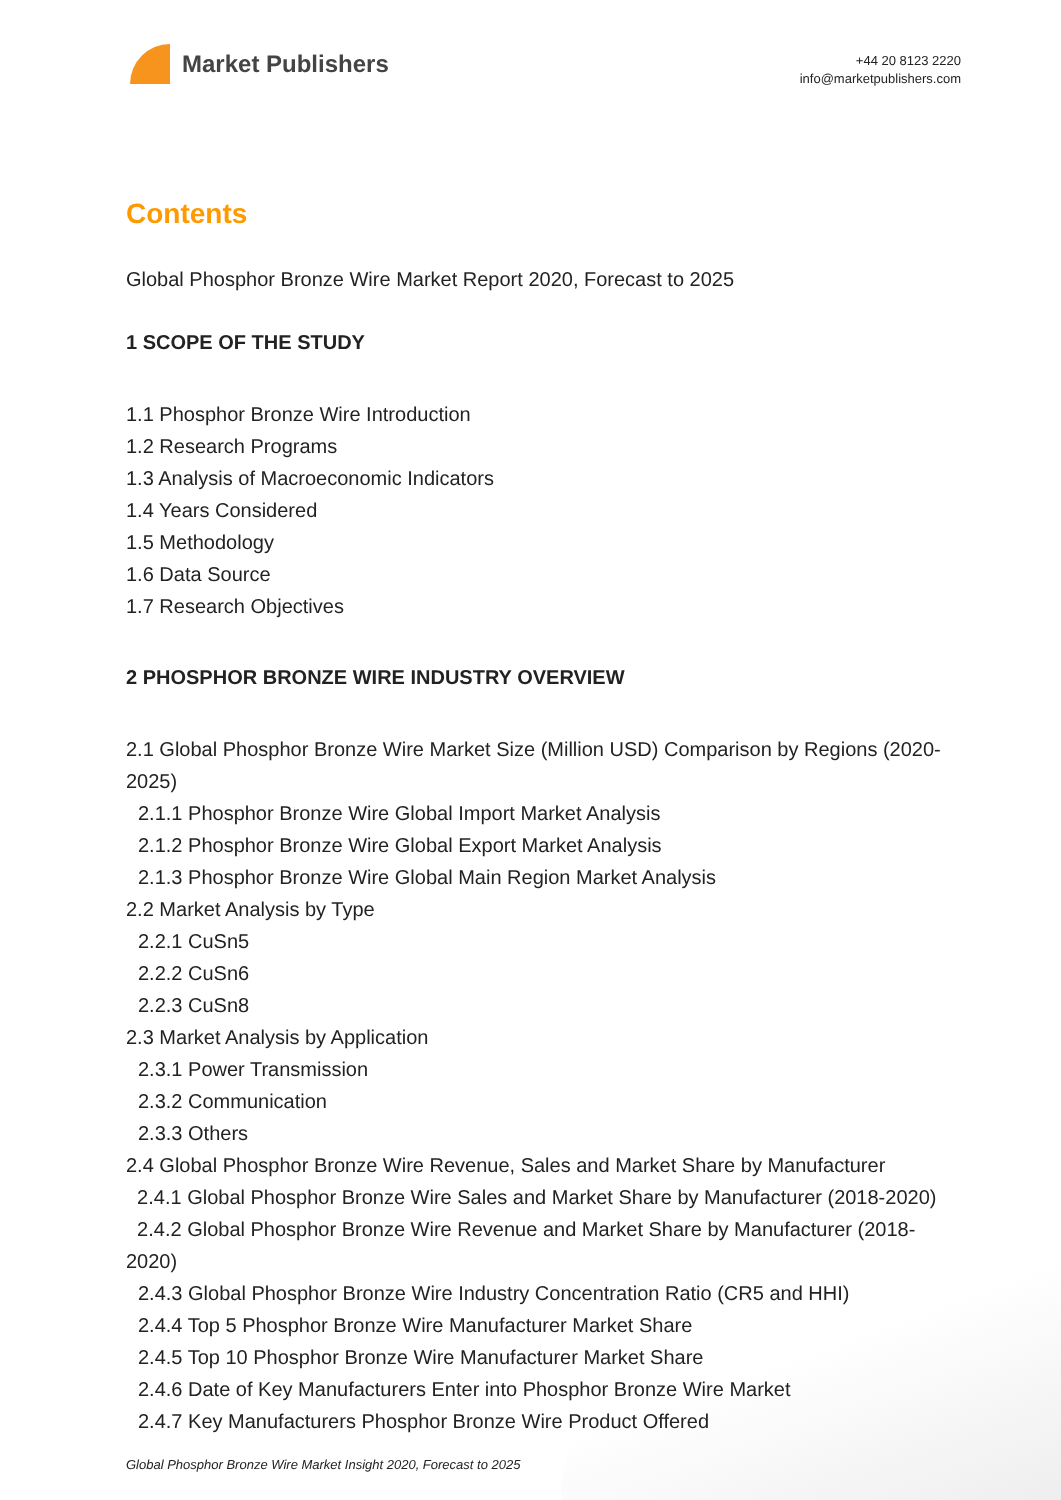Market Publishers
+44 20 8123 2220
info@marketpublishers.com
Contents
Global Phosphor Bronze Wire Market Report 2020, Forecast to 2025
1 SCOPE OF THE STUDY
1.1 Phosphor Bronze Wire Introduction
1.2 Research Programs
1.3 Analysis of Macroeconomic Indicators
1.4 Years Considered
1.5 Methodology
1.6 Data Source
1.7 Research Objectives
2 PHOSPHOR BRONZE WIRE INDUSTRY OVERVIEW
2.1 Global Phosphor Bronze Wire Market Size (Million USD) Comparison by Regions (2020-2025)
2.1.1 Phosphor Bronze Wire Global Import Market Analysis
2.1.2 Phosphor Bronze Wire Global Export Market Analysis
2.1.3 Phosphor Bronze Wire Global Main Region Market Analysis
2.2 Market Analysis by Type
2.2.1 CuSn5
2.2.2 CuSn6
2.2.3 CuSn8
2.3 Market Analysis by Application
2.3.1 Power Transmission
2.3.2 Communication
2.3.3 Others
2.4 Global Phosphor Bronze Wire Revenue, Sales and Market Share by Manufacturer
2.4.1 Global Phosphor Bronze Wire Sales and Market Share by Manufacturer (2018-2020)
2.4.2 Global Phosphor Bronze Wire Revenue and Market Share by Manufacturer (2018-2020)
2.4.3 Global Phosphor Bronze Wire Industry Concentration Ratio (CR5 and HHI)
2.4.4 Top 5 Phosphor Bronze Wire Manufacturer Market Share
2.4.5 Top 10 Phosphor Bronze Wire Manufacturer Market Share
2.4.6 Date of Key Manufacturers Enter into Phosphor Bronze Wire Market
2.4.7 Key Manufacturers Phosphor Bronze Wire Product Offered
Global Phosphor Bronze Wire Market Insight 2020, Forecast to 2025